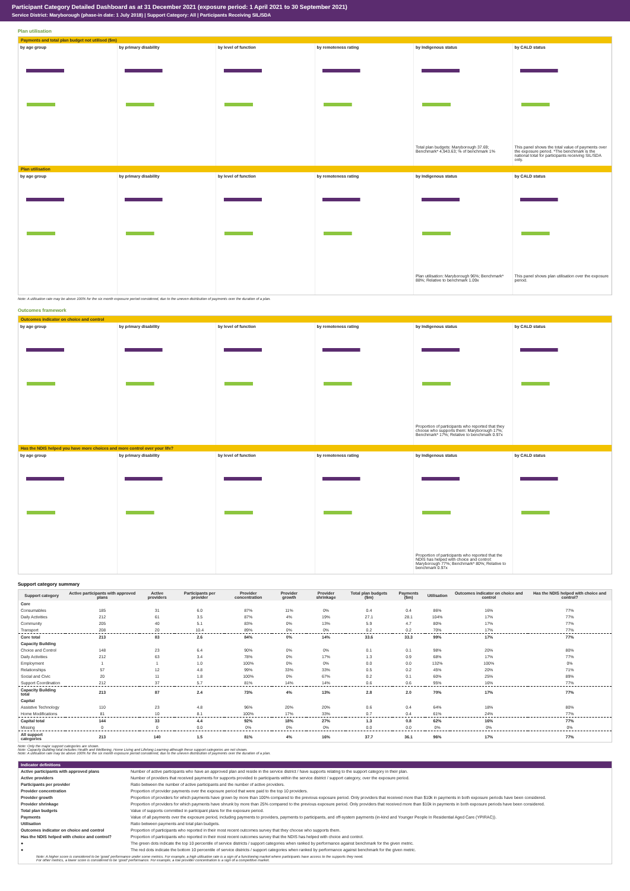Participant Category Detailed Dashboard as at 31 December 2021 (exposure period: 1 April 2021 to 30 September 2021)
Service District: Maryborough (phase-in date: 1 July 2018) | Support Category: All | Participants Receiving SIL/SDA
Plan utilisation
Payments and total plan budget not utilised ($m)
by age group by primary disability by level of function by remoteness rating by Indigenous status
Total plan budgets: Maryborough 37.69; Benchmark* 4,943.63; % of benchmark 1%
by CALD status
This panel shows the total value of payments over the exposure period. *The benchmark is the national total for participants receiving SIL/SDA only.
Plan utilisation
by age group by primary disability by level of function by remoteness rating by Indigenous status
Plan utilisation: Maryborough 96%; Benchmark* 88%; Relative to benchmark 1.09x
by CALD status
This panel shows plan utilisation over the exposure period.
Note: A utilisation rate may be above 100% for the six month exposure period considered, due to the uneven distribution of payments over the duration of a plan.
Outcomes framework
Outcomes indicator on choice and control
by age group by primary disability by level of function by remoteness rating by Indigenous status
Proportion of participants who reported that they choose who supports them: Maryborough 17%; Benchmark* 17%; Relative to benchmark 0.97x
by CALD status
Has the NDIS helped you have more choices and more control over your life?
by age group by primary disability by level of function by remoteness rating by Indigenous status
Proportion of participants who reported that the NDIS has helped with choice and control: Maryborough 77%; Benchmark* 80%; Relative to benchmark 0.97x
by CALD status
Support category summary
| Support category | Active participants with approved plans | Active providers | Participants per provider | Provider concentration | Provider growth | Provider shrinkage | Total plan budgets ($m) | Payments ($m) | Utilisation | Outcomes indicator on choice and control | Has the NDIS helped with choice and control? |
| --- | --- | --- | --- | --- | --- | --- | --- | --- | --- | --- | --- |
| Core | | | | | | | | | | | |
| Consumables | 185 | 31 | 6.0 | 87% | 11% | 0% | 0.4 | 0.4 | 86% | 16% | 77% |
| Daily Activities | 212 | 61 | 3.5 | 87% | 4% | 19% | 27.1 | 28.1 | 104% | 17% | 77% |
| Community | 205 | 40 | 5.1 | 83% | 0% | 13% | 5.9 | 4.7 | 80% | 17% | 77% |
| Transport | 208 | 20 | 10.4 | 89% | 0% | 0% | 0.2 | 0.2 | 70% | 17% | 77% |
| Core total | 213 | 83 | 2.6 | 84% | 0% | 14% | 33.6 | 33.3 | 99% | 17% | 77% |
| Capacity Building | | | | | | | | | | | |
| Choice and Control | 148 | 23 | 6.4 | 90% | 0% | 0% | 0.1 | 0.1 | 98% | 20% | 80% |
| Daily Activities | 212 | 63 | 3.4 | 78% | 0% | 17% | 1.3 | 0.9 | 68% | 17% | 77% |
| Employment | 1 | 1 | 1.0 | 100% | 0% | 0% | 0.0 | 0.0 | 132% | 100% | 0% |
| Relationships | 57 | 12 | 4.8 | 99% | 33% | 33% | 0.5 | 0.2 | 45% | 20% | 71% |
| Social and Civic | 20 | 11 | 1.8 | 100% | 0% | 67% | 0.2 | 0.1 | 60% | 25% | 89% |
| Support Coordination | 212 | 37 | 5.7 | 81% | 14% | 14% | 0.6 | 0.6 | 95% | 16% | 77% |
| Capacity Building total | 213 | 87 | 2.4 | 73% | 4% | 13% | 2.8 | 2.0 | 70% | 17% | 77% |
| Capital | | | | | | | | | | | |
| Assistive Technology | 110 | 23 | 4.8 | 96% | 20% | 20% | 0.6 | 0.4 | 64% | 18% | 80% |
| Home Modifications | 81 | 10 | 8.1 | 100% | 17% | 33% | 0.7 | 0.4 | 61% | 24% | 77% |
| Capital total | 144 | 33 | 4.4 | 92% | 18% | 27% | 1.3 | 0.8 | 62% | 16% | 77% |
| Missing | 0 | 0 | 0.0 | 0% | 0% | 0% | 0.0 | 0.0 | 0% | 0% | 0% |
| All support categories | 213 | 140 | 1.5 | 81% | 4% | 16% | 37.7 | 36.1 | 96% | 17% | 77% |
Note: Only the major support categories are shown.
Note: Capacity Building total includes Health and Wellbeing, Home Living and Lifelong Learning although these support categories are not shown.
Note: A utilisation rate may be above 100% for the six month exposure period considered, due to the uneven distribution of payments over the duration of a plan.
Indicator definitions
| Active participants with approved plans | Number of active participants who have an approved plan and reside in the service district / have supports relating to the support category in their plan. |
| Active providers | Number of providers that received payments for supports provided to participants within the service district / support category, over the exposure period. |
| Participants per provider | Ratio between the number of active participants and the number of active providers. |
| Provider concentration | Proportion of provider payments over the exposure period that were paid to the top 10 providers. |
| Provider growth | Proportion of providers for which payments have grown by more than 100% compared to the previous exposure period. Only providers that received more than $10k in payments in both exposure periods have been considered. |
| Provider shrinkage | Proportion of providers for which payments have shrunk by more than 25% compared to the previous exposure period. Only providers that received more than $10k in payments in both exposure periods have been considered. |
| Total plan budgets | Value of supports committed in participant plans for the exposure period. |
| Payments | Value of all payments over the exposure period, including payments to providers, payments to participants, and off-system payments (in-kind and Younger People In Residential Aged Care (YPIRAC)). |
| Utilisation | Ratio between payments and total plan budgets. |
| Outcomes indicator on choice and control | Proportion of participants who reported in their most recent outcomes survey that they choose who supports them. |
| Has the NDIS helped with choice and control? | Proportion of participants who reported in their most recent outcomes survey that the NDIS has helped with choice and control. |
| ● | The green dots indicate the top 10 percentile of service districts / support categories when ranked by performance against benchmark for the given metric. |
| ● | The red dots indicate the bottom 10 percentile of service districts / support categories when ranked by performance against benchmark for the given metric. |
Note: A higher score is considered to be 'good' performance under some metrics. For example, a high utilisation rate is a sign of a functioning market where participants have access to the supports they need.
For other metrics, a lower score is considered to be 'good' performance. For example, a low provider concentration is a sign of a competitive market.